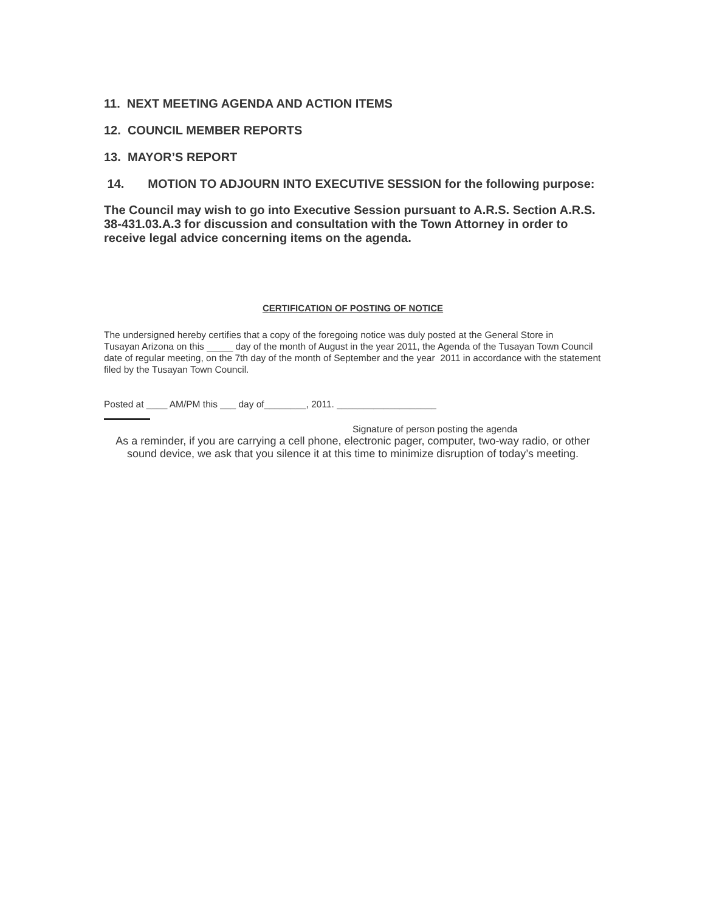11. NEXT MEETING AGENDA AND ACTION ITEMS
12. COUNCIL MEMBER REPORTS
13. MAYOR’S REPORT
14. MOTION TO ADJOURN INTO EXECUTIVE SESSION for the following purpose:
The Council may wish to go into Executive Session pursuant to A.R.S. Section A.R.S. 38-431.03.A.3 for discussion and consultation with the Town Attorney in order to receive legal advice concerning items on the agenda.
CERTIFICATION OF POSTING OF NOTICE
The undersigned hereby certifies that a copy of the foregoing notice was duly posted at the General Store in
Tusayan Arizona on this _____ day of the month of August in the year 2011, the Agenda of the Tusayan Town Council date of regular meeting, on the 7th day of the month of September and the year 2011 in accordance with the statement filed by the Tusayan Town Council.
Posted at ____ AM/PM this ___ day of________, 2011. ___________________
Signature of person posting the agenda
As a reminder, if you are carrying a cell phone, electronic pager, computer, two-way radio, or other sound device, we ask that you silence it at this time to minimize disruption of today’s meeting.